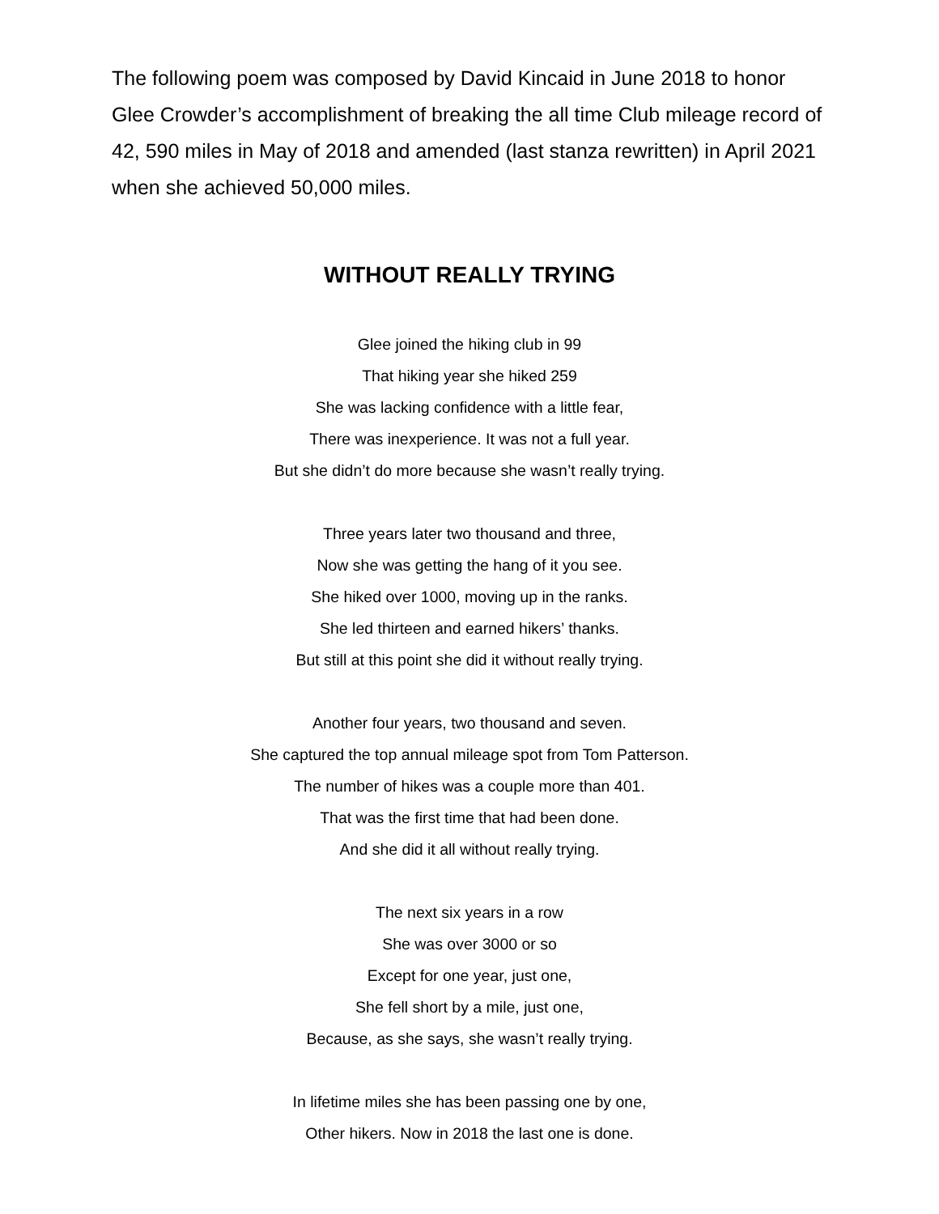The following poem was composed by David Kincaid in June 2018 to honor Glee Crowder’s accomplishment of breaking the all time Club mileage record of 42, 590 miles in May of 2018 and amended (last stanza rewritten) in April 2021 when she achieved 50,000 miles.
WITHOUT REALLY TRYING
Glee joined the hiking club in 99
That hiking year she hiked 259
She was lacking confidence with a little fear,
There was inexperience. It was not a full year.
But she didn’t do more because she wasn’t really trying.
Three years later two thousand and three,
Now she was getting the hang of it you see.
She hiked over 1000, moving up in the ranks.
She led thirteen and earned hikers’ thanks.
But still at this point she did it without really trying.
Another four years, two thousand and seven.
She captured the top annual mileage spot from Tom Patterson.
The number of hikes was a couple more than 401.
That was the first time that had been done.
And she did it all without really trying.
The next six years in a row
She was over 3000 or so
Except for one year, just one,
She fell short by a mile, just one,
Because, as she says, she wasn’t really trying.
In lifetime miles she has been passing one by one,
Other hikers. Now in 2018 the last one is done.